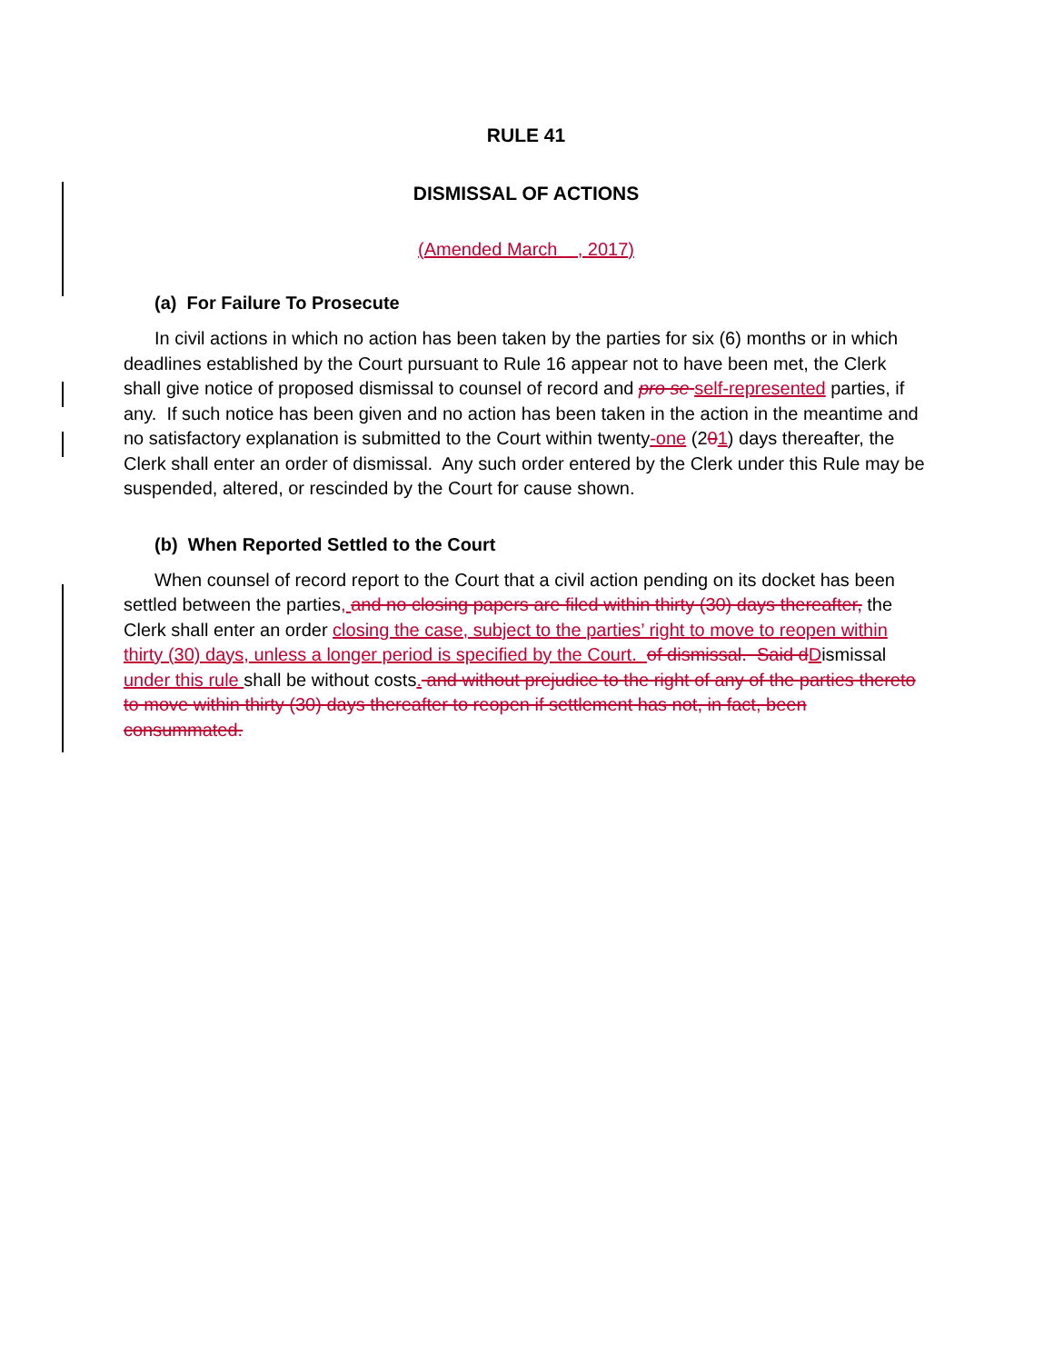RULE 41
DISMISSAL OF ACTIONS
(Amended March , 2017)
(a) For Failure To Prosecute
In civil actions in which no action has been taken by the parties for six (6) months or in which deadlines established by the Court pursuant to Rule 16 appear not to have been met, the Clerk shall give notice of proposed dismissal to counsel of record and pro se self-represented parties, if any. If such notice has been given and no action has been taken in the action in the meantime and no satisfactory explanation is submitted to the Court within twenty-one (201) days thereafter, the Clerk shall enter an order of dismissal. Any such order entered by the Clerk under this Rule may be suspended, altered, or rescinded by the Court for cause shown.
(b) When Reported Settled to the Court
When counsel of record report to the Court that a civil action pending on its docket has been settled between the parties, and no closing papers are filed within thirty (30) days thereafter, the Clerk shall enter an order closing the case, subject to the parties’ right to move to reopen within thirty (30) days, unless a longer period is specified by the Court. of dismissal. Said d Dismissal under this rule shall be without costs. and without prejudice to the right of any of the parties thereto to move within thirty (30) days thereafter to reopen if settlement has not, in fact, been consummated.